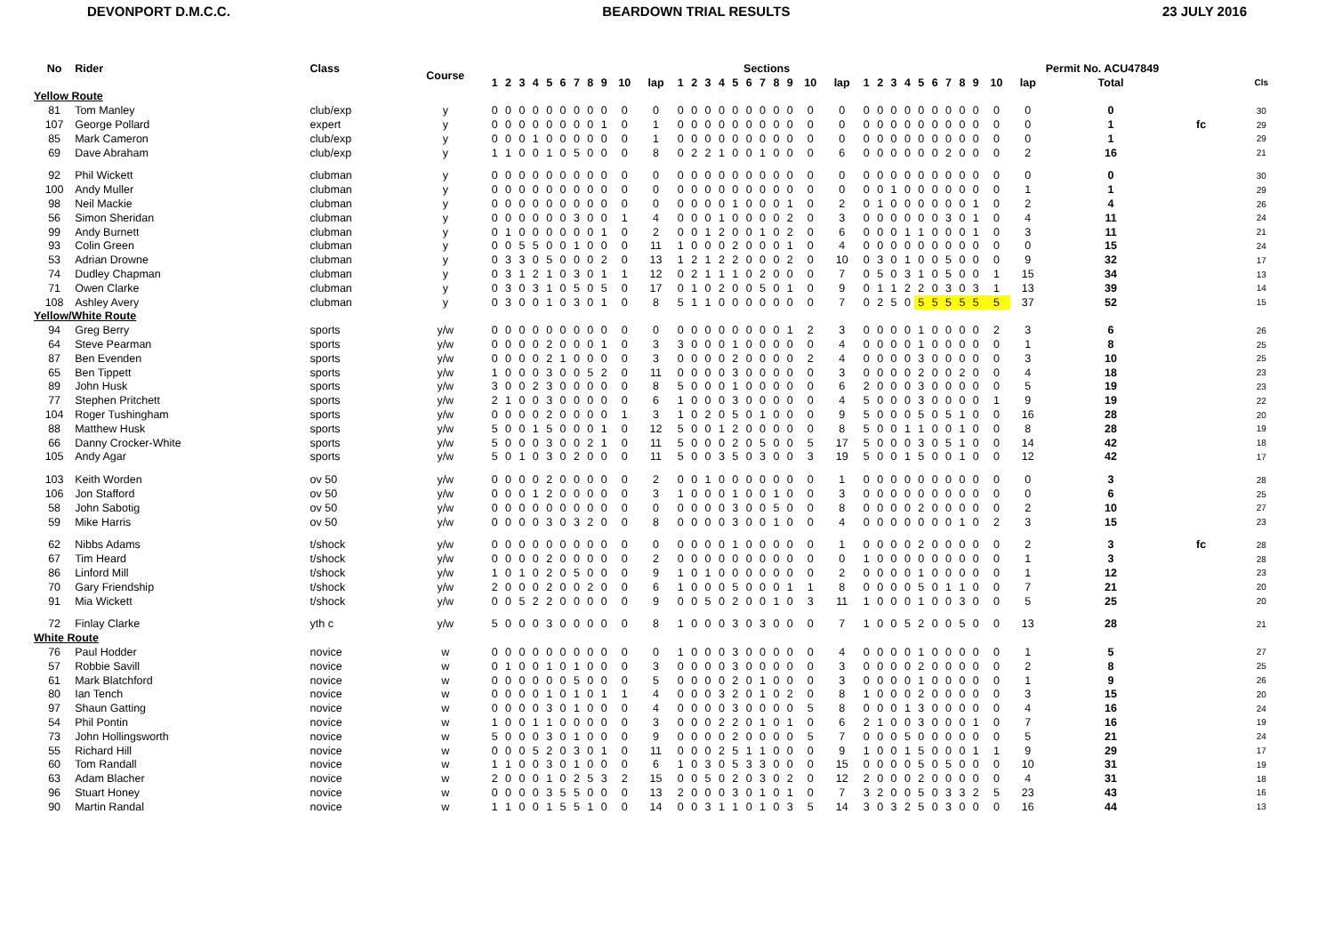DEVONPORT D.M.C.C. BEARDOWN TRIAL RESULTS 23 JULY 2016
| No | Rider | Class | Course | Sections | | | | | | | | | | | | | | | | | | | | | | | | | | | | | | | | | Permit No. ACU47849 | | |
| --- | --- | --- | --- | --- | --- | --- | --- | --- | --- | --- | --- | --- | --- | --- | --- | --- | --- | --- | --- | --- | --- | --- | --- | --- | --- | --- | --- | --- | --- | --- | --- | --- | --- | --- | --- | --- | --- | --- | --- |
| | | | | 1 | 2 | 3 | 4 | 5 | 6 | 7 | 8 | 9 | 10 | lap | 1 | 2 | 3 | 4 | 5 | 6 | 7 | 8 | 9 | 10 | lap | 1 | 2 | 3 | 4 | 5 | 6 | 7 | 8 | 9 | 10 | lap | Total | | Cls |
| Yellow Route | | | | | | | | | | | | | | | | | | | | | | | | | | | | | | | | | | | | | | | |
| 81 | Tom Manley | club/exp | y | 0 | 0 | 0 | 0 | 0 | 0 | 0 | 0 | 0 | 0 | 0 | 0 | 0 | 0 | 0 | 0 | 0 | 0 | 0 | 0 | 0 | 0 | 0 | 0 | 0 | 0 | 0 | 0 | 0 | 0 | 0 | 0 | 0 | 0 | | 30 |
| 107 | George Pollard | expert | y | 0 | 0 | 0 | 0 | 0 | 0 | 0 | 0 | 1 | 0 | 1 | 0 | 0 | 0 | 0 | 0 | 0 | 0 | 0 | 0 | 0 | 0 | 0 | 0 | 0 | 0 | 0 | 0 | 0 | 0 | 0 | 0 | 0 | 1 | fc | 29 |
| 85 | Mark Cameron | club/exp | y | 0 | 0 | 0 | 1 | 0 | 0 | 0 | 0 | 0 | 0 | 1 | 0 | 0 | 0 | 0 | 0 | 0 | 0 | 0 | 0 | 0 | 0 | 0 | 0 | 0 | 0 | 0 | 0 | 0 | 0 | 0 | 0 | 0 | 1 | | 29 |
| 69 | Dave Abraham | club/exp | y | 1 | 1 | 0 | 0 | 1 | 0 | 5 | 0 | 0 | 0 | 8 | 0 | 2 | 2 | 1 | 0 | 0 | 1 | 0 | 0 | 0 | 6 | 0 | 0 | 0 | 0 | 0 | 0 | 2 | 0 | 0 | 0 | 2 | 16 | | 21 |
| 92 | Phil Wickett | clubman | y | 0 | 0 | 0 | 0 | 0 | 0 | 0 | 0 | 0 | 0 | 0 | 0 | 0 | 0 | 0 | 0 | 0 | 0 | 0 | 0 | 0 | 0 | 0 | 0 | 0 | 0 | 0 | 0 | 0 | 0 | 0 | 0 | 0 | 0 | | 30 |
| 100 | Andy Muller | clubman | y | 0 | 0 | 0 | 0 | 0 | 0 | 0 | 0 | 0 | 0 | 0 | 0 | 0 | 0 | 0 | 0 | 0 | 0 | 0 | 0 | 0 | 0 | 0 | 0 | 1 | 0 | 0 | 0 | 0 | 0 | 0 | 0 | 1 | 1 | | 29 |
| 98 | Neil Mackie | clubman | y | 0 | 0 | 0 | 0 | 0 | 0 | 0 | 0 | 0 | 0 | 0 | 0 | 0 | 0 | 0 | 1 | 0 | 0 | 0 | 1 | 0 | 2 | 0 | 1 | 0 | 0 | 0 | 0 | 0 | 0 | 1 | 0 | 2 | 4 | | 26 |
| 56 | Simon Sheridan | clubman | y | 0 | 0 | 0 | 0 | 0 | 0 | 3 | 0 | 0 | 1 | 4 | 0 | 0 | 0 | 1 | 0 | 0 | 0 | 0 | 2 | 0 | 3 | 0 | 0 | 0 | 0 | 0 | 0 | 3 | 0 | 1 | 0 | 4 | 11 | | 24 |
| 99 | Andy Burnett | clubman | y | 0 | 1 | 0 | 0 | 0 | 0 | 0 | 0 | 1 | 0 | 2 | 0 | 0 | 1 | 2 | 0 | 0 | 1 | 0 | 2 | 0 | 6 | 0 | 0 | 0 | 1 | 1 | 0 | 0 | 0 | 1 | 0 | 3 | 11 | | 21 |
| 93 | Colin Green | clubman | y | 0 | 0 | 5 | 5 | 0 | 0 | 1 | 0 | 0 | 0 | 11 | 1 | 0 | 0 | 0 | 2 | 0 | 0 | 0 | 1 | 0 | 4 | 0 | 0 | 0 | 0 | 0 | 0 | 0 | 0 | 0 | 0 | 0 | 15 | | 24 |
| 53 | Adrian Drowne | clubman | y | 0 | 3 | 3 | 0 | 5 | 0 | 0 | 0 | 2 | 0 | 13 | 1 | 2 | 1 | 2 | 2 | 0 | 0 | 0 | 2 | 0 | 10 | 0 | 3 | 0 | 1 | 0 | 0 | 5 | 0 | 0 | 0 | 9 | 32 | | 17 |
| 74 | Dudley Chapman | clubman | y | 0 | 3 | 1 | 2 | 1 | 0 | 3 | 0 | 1 | 1 | 12 | 0 | 2 | 1 | 1 | 1 | 0 | 2 | 0 | 0 | 0 | 7 | 0 | 5 | 0 | 3 | 1 | 0 | 5 | 0 | 0 | 1 | 15 | 34 | | 13 |
| 71 | Owen Clarke | clubman | y | 0 | 3 | 0 | 3 | 1 | 0 | 5 | 0 | 5 | 0 | 17 | 0 | 1 | 0 | 2 | 0 | 0 | 5 | 0 | 1 | 0 | 9 | 0 | 1 | 1 | 2 | 2 | 0 | 3 | 0 | 3 | 1 | 13 | 39 | | 14 |
| 108 | Ashley Avery | clubman | y | 0 | 3 | 0 | 0 | 1 | 0 | 3 | 0 | 1 | 0 | 8 | 5 | 1 | 1 | 0 | 0 | 0 | 0 | 0 | 0 | 0 | 7 | 0 | 2 | 5 | 0 | 5 | 5 | 5 | 5 | 5 | 5 | 37 | 52 | | 15 |
| Yellow/White Route | | | | | | | | | | | | | | | | | | | | | | | | | | | | | | | | | | | | | | | |
| 94 | Greg Berry | sports | y/w | 0 | 0 | 0 | 0 | 0 | 0 | 0 | 0 | 0 | 0 | 0 | 0 | 0 | 0 | 0 | 0 | 0 | 0 | 0 | 1 | 2 | 3 | 0 | 0 | 0 | 0 | 1 | 0 | 0 | 0 | 0 | 2 | 3 | 6 | | 26 |
| 64 | Steve Pearman | sports | y/w | 0 | 0 | 0 | 0 | 2 | 0 | 0 | 0 | 1 | 0 | 3 | 3 | 0 | 0 | 0 | 1 | 0 | 0 | 0 | 0 | 0 | 4 | 0 | 0 | 0 | 0 | 1 | 0 | 0 | 0 | 0 | 0 | 1 | 8 | | 25 |
| 87 | Ben Evenden | sports | y/w | 0 | 0 | 0 | 0 | 2 | 1 | 0 | 0 | 0 | 0 | 3 | 0 | 0 | 0 | 0 | 2 | 0 | 0 | 0 | 0 | 2 | 4 | 0 | 0 | 0 | 0 | 3 | 0 | 0 | 0 | 0 | 0 | 3 | 10 | | 25 |
| 65 | Ben Tippett | sports | y/w | 1 | 0 | 0 | 0 | 3 | 0 | 0 | 5 | 2 | 0 | 11 | 0 | 0 | 0 | 0 | 3 | 0 | 0 | 0 | 0 | 0 | 3 | 0 | 0 | 0 | 0 | 2 | 0 | 0 | 2 | 0 | 0 | 4 | 18 | | 23 |
| 89 | John Husk | sports | y/w | 3 | 0 | 0 | 2 | 3 | 0 | 0 | 0 | 0 | 0 | 8 | 5 | 0 | 0 | 0 | 1 | 0 | 0 | 0 | 0 | 0 | 6 | 2 | 0 | 0 | 0 | 3 | 0 | 0 | 0 | 0 | 0 | 5 | 19 | | 23 |
| 77 | Stephen Pritchett | sports | y/w | 2 | 1 | 0 | 0 | 3 | 0 | 0 | 0 | 0 | 0 | 6 | 1 | 0 | 0 | 0 | 3 | 0 | 0 | 0 | 0 | 0 | 4 | 5 | 0 | 0 | 0 | 3 | 0 | 0 | 0 | 0 | 1 | 9 | 19 | | 22 |
| 104 | Roger Tushingham | sports | y/w | 0 | 0 | 0 | 0 | 2 | 0 | 0 | 0 | 0 | 1 | 3 | 1 | 0 | 2 | 0 | 5 | 0 | 1 | 0 | 0 | 0 | 9 | 5 | 0 | 0 | 0 | 5 | 0 | 5 | 1 | 0 | 0 | 16 | 28 | | 20 |
| 88 | Matthew Husk | sports | y/w | 5 | 0 | 0 | 1 | 5 | 0 | 0 | 0 | 1 | 0 | 12 | 5 | 0 | 0 | 1 | 2 | 0 | 0 | 0 | 0 | 0 | 8 | 5 | 0 | 0 | 1 | 1 | 0 | 0 | 1 | 0 | 0 | 8 | 28 | | 19 |
| 66 | Danny Crocker-White | sports | y/w | 5 | 0 | 0 | 0 | 3 | 0 | 0 | 2 | 1 | 0 | 11 | 5 | 0 | 0 | 0 | 2 | 0 | 5 | 0 | 0 | 5 | 17 | 5 | 0 | 0 | 0 | 3 | 0 | 5 | 1 | 0 | 0 | 14 | 42 | | 18 |
| 105 | Andy Agar | sports | y/w | 5 | 0 | 1 | 0 | 3 | 0 | 2 | 0 | 0 | 0 | 11 | 5 | 0 | 0 | 3 | 5 | 0 | 3 | 0 | 0 | 3 | 19 | 5 | 0 | 0 | 1 | 5 | 0 | 0 | 1 | 0 | 0 | 12 | 42 | | 17 |
| 103 | Keith Worden | ov 50 | y/w | 0 | 0 | 0 | 0 | 2 | 0 | 0 | 0 | 0 | 0 | 2 | 0 | 0 | 1 | 0 | 0 | 0 | 0 | 0 | 0 | 0 | 1 | 0 | 0 | 0 | 0 | 0 | 0 | 0 | 0 | 0 | 0 | 0 | 3 | | 28 |
| 106 | Jon Stafford | ov 50 | y/w | 0 | 0 | 0 | 1 | 2 | 0 | 0 | 0 | 0 | 0 | 3 | 1 | 0 | 0 | 0 | 1 | 0 | 0 | 1 | 0 | 0 | 3 | 0 | 0 | 0 | 0 | 0 | 0 | 0 | 0 | 0 | 0 | 0 | 6 | | 25 |
| 58 | John Sabotig | ov 50 | y/w | 0 | 0 | 0 | 0 | 0 | 0 | 0 | 0 | 0 | 0 | 0 | 0 | 0 | 0 | 0 | 3 | 0 | 0 | 5 | 0 | 0 | 8 | 0 | 0 | 0 | 0 | 2 | 0 | 0 | 0 | 0 | 0 | 2 | 10 | | 27 |
| 59 | Mike Harris | ov 50 | y/w | 0 | 0 | 0 | 0 | 3 | 0 | 3 | 2 | 0 | 0 | 8 | 0 | 0 | 0 | 0 | 3 | 0 | 0 | 1 | 0 | 0 | 4 | 0 | 0 | 0 | 0 | 0 | 0 | 0 | 1 | 0 | 2 | 3 | 15 | | 23 |
| 62 | Nibbs Adams | t/shock | y/w | 0 | 0 | 0 | 0 | 0 | 0 | 0 | 0 | 0 | 0 | 0 | 0 | 0 | 0 | 0 | 1 | 0 | 0 | 0 | 0 | 0 | 1 | 0 | 0 | 0 | 0 | 2 | 0 | 0 | 0 | 0 | 0 | 2 | 3 | fc | 28 |
| 67 | Tim Heard | t/shock | y/w | 0 | 0 | 0 | 0 | 2 | 0 | 0 | 0 | 0 | 0 | 2 | 0 | 0 | 0 | 0 | 0 | 0 | 0 | 0 | 0 | 0 | 0 | 1 | 0 | 0 | 0 | 0 | 0 | 0 | 0 | 0 | 0 | 1 | 3 | | 28 |
| 86 | Linford Mill | t/shock | y/w | 1 | 0 | 1 | 0 | 2 | 0 | 5 | 0 | 0 | 0 | 9 | 1 | 0 | 1 | 0 | 0 | 0 | 0 | 0 | 0 | 0 | 2 | 0 | 0 | 0 | 0 | 1 | 0 | 0 | 0 | 0 | 0 | 1 | 12 | | 23 |
| 70 | Gary Friendship | t/shock | y/w | 2 | 0 | 0 | 0 | 2 | 0 | 0 | 2 | 0 | 0 | 6 | 1 | 0 | 0 | 0 | 5 | 0 | 0 | 0 | 1 | 1 | 8 | 0 | 0 | 0 | 0 | 5 | 0 | 1 | 1 | 0 | 0 | 7 | 21 | | 20 |
| 91 | Mia Wickett | t/shock | y/w | 0 | 0 | 5 | 2 | 2 | 0 | 0 | 0 | 0 | 0 | 9 | 0 | 0 | 5 | 0 | 2 | 0 | 0 | 1 | 0 | 3 | 11 | 1 | 0 | 0 | 0 | 1 | 0 | 0 | 3 | 0 | 0 | 5 | 25 | | 20 |
| 72 | Finlay Clarke | yth c | y/w | 5 | 0 | 0 | 0 | 3 | 0 | 0 | 0 | 0 | 0 | 8 | 1 | 0 | 0 | 0 | 3 | 0 | 3 | 0 | 0 | 0 | 7 | 1 | 0 | 0 | 5 | 2 | 0 | 0 | 5 | 0 | 0 | 13 | 28 | | 21 |
| White Route | | | | | | | | | | | | | | | | | | | | | | | | | | | | | | | | | | | | | | | |
| 76 | Paul Hodder | novice | w | 0 | 0 | 0 | 0 | 0 | 0 | 0 | 0 | 0 | 0 | 0 | 1 | 0 | 0 | 0 | 3 | 0 | 0 | 0 | 0 | 0 | 4 | 0 | 0 | 0 | 0 | 1 | 0 | 0 | 0 | 0 | 0 | 1 | 5 | | 27 |
| 57 | Robbie Savill | novice | w | 0 | 1 | 0 | 0 | 1 | 0 | 1 | 0 | 0 | 0 | 3 | 0 | 0 | 0 | 0 | 3 | 0 | 0 | 0 | 0 | 0 | 3 | 0 | 0 | 0 | 0 | 2 | 0 | 0 | 0 | 0 | 0 | 2 | 8 | | 25 |
| 61 | Mark Blatchford | novice | w | 0 | 0 | 0 | 0 | 0 | 0 | 5 | 0 | 0 | 0 | 5 | 0 | 0 | 0 | 0 | 2 | 0 | 1 | 0 | 0 | 0 | 3 | 0 | 0 | 0 | 0 | 1 | 0 | 0 | 0 | 0 | 0 | 1 | 9 | | 26 |
| 80 | Ian Tench | novice | w | 0 | 0 | 0 | 0 | 1 | 0 | 1 | 0 | 1 | 1 | 4 | 0 | 0 | 0 | 3 | 2 | 0 | 1 | 0 | 2 | 0 | 8 | 1 | 0 | 0 | 0 | 2 | 0 | 0 | 0 | 0 | 0 | 3 | 15 | | 20 |
| 97 | Shaun Gatting | novice | w | 0 | 0 | 0 | 0 | 3 | 0 | 1 | 0 | 0 | 0 | 4 | 0 | 0 | 0 | 0 | 3 | 0 | 0 | 0 | 0 | 5 | 8 | 0 | 0 | 0 | 1 | 3 | 0 | 0 | 0 | 0 | 0 | 4 | 16 | | 24 |
| 54 | Phil Pontin | novice | w | 1 | 0 | 0 | 1 | 1 | 0 | 0 | 0 | 0 | 0 | 3 | 0 | 0 | 0 | 2 | 2 | 0 | 1 | 0 | 1 | 0 | 6 | 2 | 1 | 0 | 0 | 3 | 0 | 0 | 0 | 1 | 0 | 7 | 16 | | 19 |
| 73 | John Hollingsworth | novice | w | 5 | 0 | 0 | 0 | 3 | 0 | 1 | 0 | 0 | 0 | 9 | 0 | 0 | 0 | 0 | 2 | 0 | 0 | 0 | 0 | 5 | 7 | 0 | 0 | 0 | 5 | 0 | 0 | 0 | 0 | 0 | 0 | 5 | 21 | | 24 |
| 55 | Richard Hill | novice | w | 0 | 0 | 0 | 5 | 2 | 0 | 3 | 0 | 1 | 0 | 11 | 0 | 0 | 0 | 2 | 5 | 1 | 1 | 0 | 0 | 0 | 9 | 1 | 0 | 0 | 1 | 5 | 0 | 0 | 0 | 1 | 1 | 9 | 29 | | 17 |
| 60 | Tom Randall | novice | w | 1 | 1 | 0 | 0 | 3 | 0 | 1 | 0 | 0 | 0 | 6 | 1 | 0 | 3 | 0 | 5 | 3 | 3 | 0 | 0 | 0 | 15 | 0 | 0 | 0 | 0 | 5 | 0 | 5 | 0 | 0 | 0 | 10 | 31 | | 19 |
| 63 | Adam Blacher | novice | w | 2 | 0 | 0 | 0 | 1 | 0 | 2 | 5 | 3 | 2 | 15 | 0 | 0 | 5 | 0 | 2 | 0 | 3 | 0 | 2 | 0 | 12 | 2 | 0 | 0 | 0 | 2 | 0 | 0 | 0 | 0 | 0 | 4 | 31 | | 18 |
| 96 | Stuart Honey | novice | w | 0 | 0 | 0 | 0 | 3 | 5 | 5 | 0 | 0 | 0 | 13 | 2 | 0 | 0 | 0 | 3 | 0 | 1 | 0 | 1 | 0 | 7 | 3 | 2 | 0 | 0 | 5 | 0 | 3 | 3 | 2 | 5 | 23 | 43 | | 16 |
| 90 | Martin Randal | novice | w | 1 | 1 | 0 | 0 | 1 | 5 | 5 | 1 | 0 | 0 | 14 | 0 | 0 | 3 | 1 | 1 | 0 | 1 | 0 | 3 | 5 | 14 | 3 | 0 | 3 | 2 | 5 | 0 | 3 | 0 | 0 | 0 | 16 | 44 | | 13 |